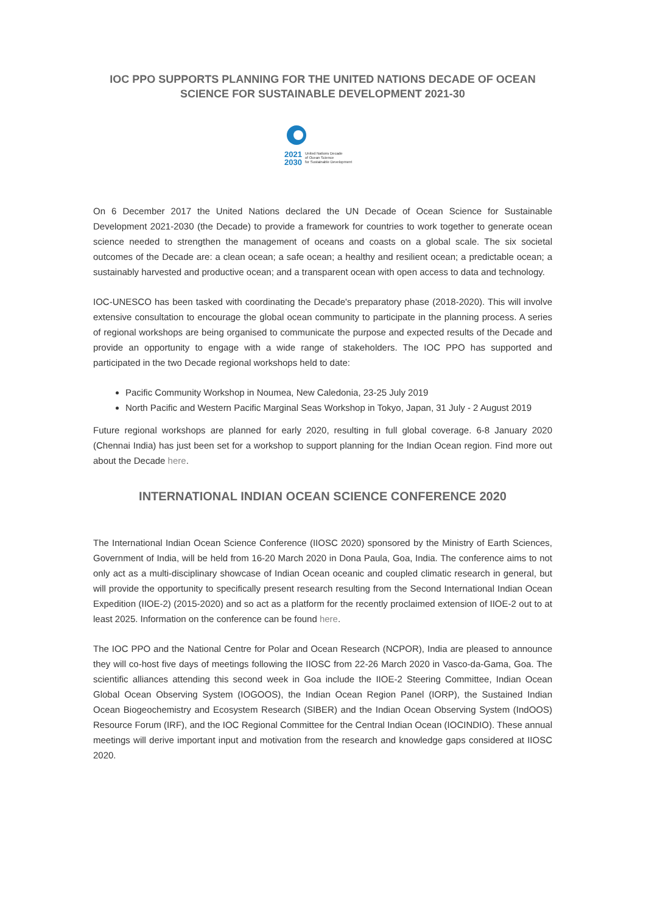IOC PPO SUPPORTS PLANNING FOR THE UNITED NATIONS DECADE OF OCEAN SCIENCE FOR SUSTAINABLE DEVELOPMENT 2021-30
2021
2030
United Nations Decade
of Ocean Science
for Sustainable Development
On 6 December 2017 the United Nations declared the UN Decade of Ocean Science for Sustainable Development 2021-2030 (the Decade) to provide a framework for countries to work together to generate ocean science needed to strengthen the management of oceans and coasts on a global scale. The six societal outcomes of the Decade are: a clean ocean; a safe ocean; a healthy and resilient ocean; a predictable ocean; a sustainably harvested and productive ocean; and a transparent ocean with open access to data and technology.
IOC-UNESCO has been tasked with coordinating the Decade's preparatory phase (2018-2020). This will involve extensive consultation to encourage the global ocean community to participate in the planning process. A series of regional workshops are being organised to communicate the purpose and expected results of the Decade and provide an opportunity to engage with a wide range of stakeholders. The IOC PPO has supported and participated in the two Decade regional workshops held to date:
Pacific Community Workshop in Noumea, New Caledonia, 23-25 July 2019
North Pacific and Western Pacific Marginal Seas Workshop in Tokyo, Japan, 31 July - 2 August 2019
Future regional workshops are planned for early 2020, resulting in full global coverage. 6-8 January 2020 (Chennai India) has just been set for a workshop to support planning for the Indian Ocean region. Find more out about the Decade here.
INTERNATIONAL INDIAN OCEAN SCIENCE CONFERENCE 2020
The International Indian Ocean Science Conference (IIOSC 2020) sponsored by the Ministry of Earth Sciences, Government of India, will be held from 16-20 March 2020 in Dona Paula, Goa, India. The conference aims to not only act as a multi-disciplinary showcase of Indian Ocean oceanic and coupled climatic research in general, but will provide the opportunity to specifically present research resulting from the Second International Indian Ocean Expedition (IIOE-2) (2015-2020) and so act as a platform for the recently proclaimed extension of IIOE-2 out to at least 2025. Information on the conference can be found here.
The IOC PPO and the National Centre for Polar and Ocean Research (NCPOR), India are pleased to announce they will co-host five days of meetings following the IIOSC from 22-26 March 2020 in Vasco-da-Gama, Goa. The scientific alliances attending this second week in Goa include the IIOE-2 Steering Committee, Indian Ocean Global Ocean Observing System (IOGOOS), the Indian Ocean Region Panel (IORP), the Sustained Indian Ocean Biogeochemistry and Ecosystem Research (SIBER) and the Indian Ocean Observing System (IndOOS) Resource Forum (IRF), and the IOC Regional Committee for the Central Indian Ocean (IOCINDIO). These annual meetings will derive important input and motivation from the research and knowledge gaps considered at IIOSC 2020.